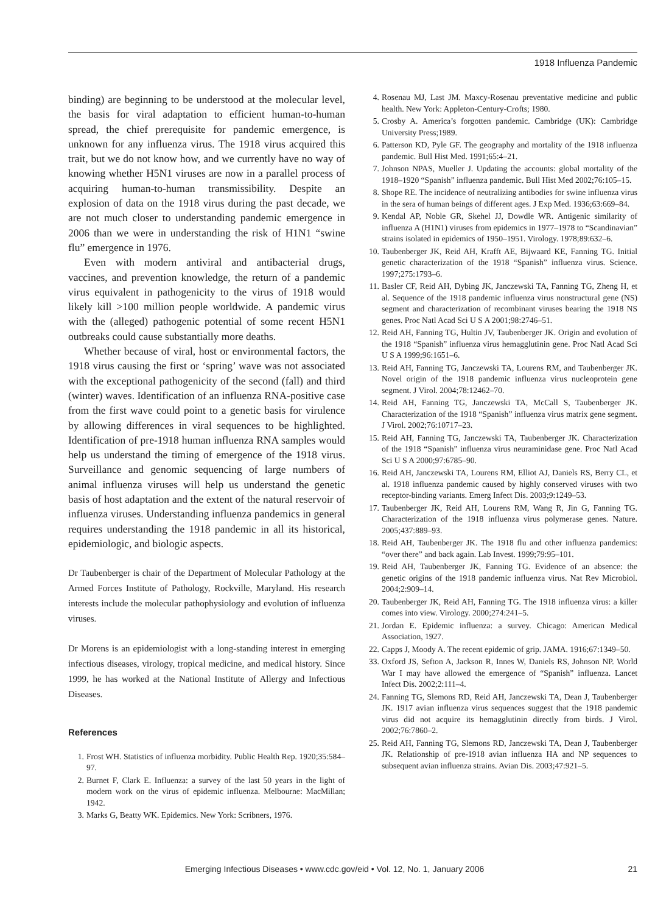1918 Influenza Pandemic
binding) are beginning to be understood at the molecular level, the basis for viral adaptation to efficient human-to-human spread, the chief prerequisite for pandemic emergence, is unknown for any influenza virus. The 1918 virus acquired this trait, but we do not know how, and we currently have no way of knowing whether H5N1 viruses are now in a parallel process of acquiring human-to-human transmissibility. Despite an explosion of data on the 1918 virus during the past decade, we are not much closer to understanding pandemic emergence in 2006 than we were in understanding the risk of H1N1 “swine flu” emergence in 1976.
Even with modern antiviral and antibacterial drugs, vaccines, and prevention knowledge, the return of a pandemic virus equivalent in pathogenicity to the virus of 1918 would likely kill >100 million people worldwide. A pandemic virus with the (alleged) pathogenic potential of some recent H5N1 outbreaks could cause substantially more deaths.
Whether because of viral, host or environmental factors, the 1918 virus causing the first or ‘spring’ wave was not associated with the exceptional pathogenicity of the second (fall) and third (winter) waves. Identification of an influenza RNA-positive case from the first wave could point to a genetic basis for virulence by allowing differences in viral sequences to be highlighted. Identification of pre-1918 human influenza RNA samples would help us understand the timing of emergence of the 1918 virus. Surveillance and genomic sequencing of large numbers of animal influenza viruses will help us understand the genetic basis of host adaptation and the extent of the natural reservoir of influenza viruses. Understanding influenza pandemics in general requires understanding the 1918 pandemic in all its historical, epidemiologic, and biologic aspects.
Dr Taubenberger is chair of the Department of Molecular Pathology at the Armed Forces Institute of Pathology, Rockville, Maryland. His research interests include the molecular pathophysiology and evolution of influenza viruses.
Dr Morens is an epidemiologist with a long-standing interest in emerging infectious diseases, virology, tropical medicine, and medical history. Since 1999, he has worked at the National Institute of Allergy and Infectious Diseases.
References
1. Frost WH. Statistics of influenza morbidity. Public Health Rep. 1920;35:584–97.
2. Burnet F, Clark E. Influenza: a survey of the last 50 years in the light of modern work on the virus of epidemic influenza. Melbourne: MacMillan; 1942.
3. Marks G, Beatty WK. Epidemics. New York: Scribners, 1976.
4. Rosenau MJ, Last JM. Maxcy-Rosenau preventative medicine and public health. New York: Appleton-Century-Crofts; 1980.
5. Crosby A. America’s forgotten pandemic. Cambridge (UK): Cambridge University Press;1989.
6. Patterson KD, Pyle GF. The geography and mortality of the 1918 influenza pandemic. Bull Hist Med. 1991;65:4–21.
7. Johnson NPAS, Mueller J. Updating the accounts: global mortality of the 1918–1920 “Spanish” influenza pandemic. Bull Hist Med 2002;76:105–15.
8. Shope RE. The incidence of neutralizing antibodies for swine influenza virus in the sera of human beings of different ages. J Exp Med. 1936;63:669–84.
9. Kendal AP, Noble GR, Skehel JJ, Dowdle WR. Antigenic similarity of influenza A (H1N1) viruses from epidemics in 1977–1978 to “Scandinavian” strains isolated in epidemics of 1950–1951. Virology. 1978;89:632–6.
10. Taubenberger JK, Reid AH, Krafft AE, Bijwaard KE, Fanning TG. Initial genetic characterization of the 1918 “Spanish” influenza virus. Science. 1997;275:1793–6.
11. Basler CF, Reid AH, Dybing JK, Janczewski TA, Fanning TG, Zheng H, et al. Sequence of the 1918 pandemic influenza virus nonstructural gene (NS) segment and characterization of recombinant viruses bearing the 1918 NS genes. Proc Natl Acad Sci U S A 2001;98:2746–51.
12. Reid AH, Fanning TG, Hultin JV, Taubenberger JK. Origin and evolution of the 1918 “Spanish” influenza virus hemagglutinin gene. Proc Natl Acad Sci U S A 1999;96:1651–6.
13. Reid AH, Fanning TG, Janczewski TA, Lourens RM, and Taubenberger JK. Novel origin of the 1918 pandemic influenza virus nucleoprotein gene segment. J Virol. 2004;78:12462–70.
14. Reid AH, Fanning TG, Janczewski TA, McCall S, Taubenberger JK. Characterization of the 1918 “Spanish” influenza virus matrix gene segment. J Virol. 2002;76:10717–23.
15. Reid AH, Fanning TG, Janczewski TA, Taubenberger JK. Characterization of the 1918 “Spanish” influenza virus neuraminidase gene. Proc Natl Acad Sci U S A 2000;97:6785–90.
16. Reid AH, Janczewski TA, Lourens RM, Elliot AJ, Daniels RS, Berry CL, et al. 1918 influenza pandemic caused by highly conserved viruses with two receptor-binding variants. Emerg Infect Dis. 2003;9:1249–53.
17. Taubenberger JK, Reid AH, Lourens RM, Wang R, Jin G, Fanning TG. Characterization of the 1918 influenza virus polymerase genes. Nature. 2005;437:889–93.
18. Reid AH, Taubenberger JK. The 1918 flu and other influenza pandemics: “over there” and back again. Lab Invest. 1999;79:95–101.
19. Reid AH, Taubenberger JK, Fanning TG. Evidence of an absence: the genetic origins of the 1918 pandemic influenza virus. Nat Rev Microbiol. 2004;2:909–14.
20. Taubenberger JK, Reid AH, Fanning TG. The 1918 influenza virus: a killer comes into view. Virology. 2000;274:241–5.
21. Jordan E. Epidemic influenza: a survey. Chicago: American Medical Association, 1927.
22. Capps J, Moody A. The recent epidemic of grip. JAMA. 1916;67:1349–50.
33. Oxford JS, Sefton A, Jackson R, Innes W, Daniels RS, Johnson NP. World War I may have allowed the emergence of “Spanish” influenza. Lancet Infect Dis. 2002;2:111–4.
24. Fanning TG, Slemons RD, Reid AH, Janczewski TA, Dean J, Taubenberger JK. 1917 avian influenza virus sequences suggest that the 1918 pandemic virus did not acquire its hemagglutinin directly from birds. J Virol. 2002;76:7860–2.
25. Reid AH, Fanning TG, Slemons RD, Janczewski TA, Dean J, Taubenberger JK. Relationship of pre-1918 avian influenza HA and NP sequences to subsequent avian influenza strains. Avian Dis. 2003;47:921–5.
Emerging Infectious Diseases • www.cdc.gov/eid • Vol. 12, No. 1, January 2006
21